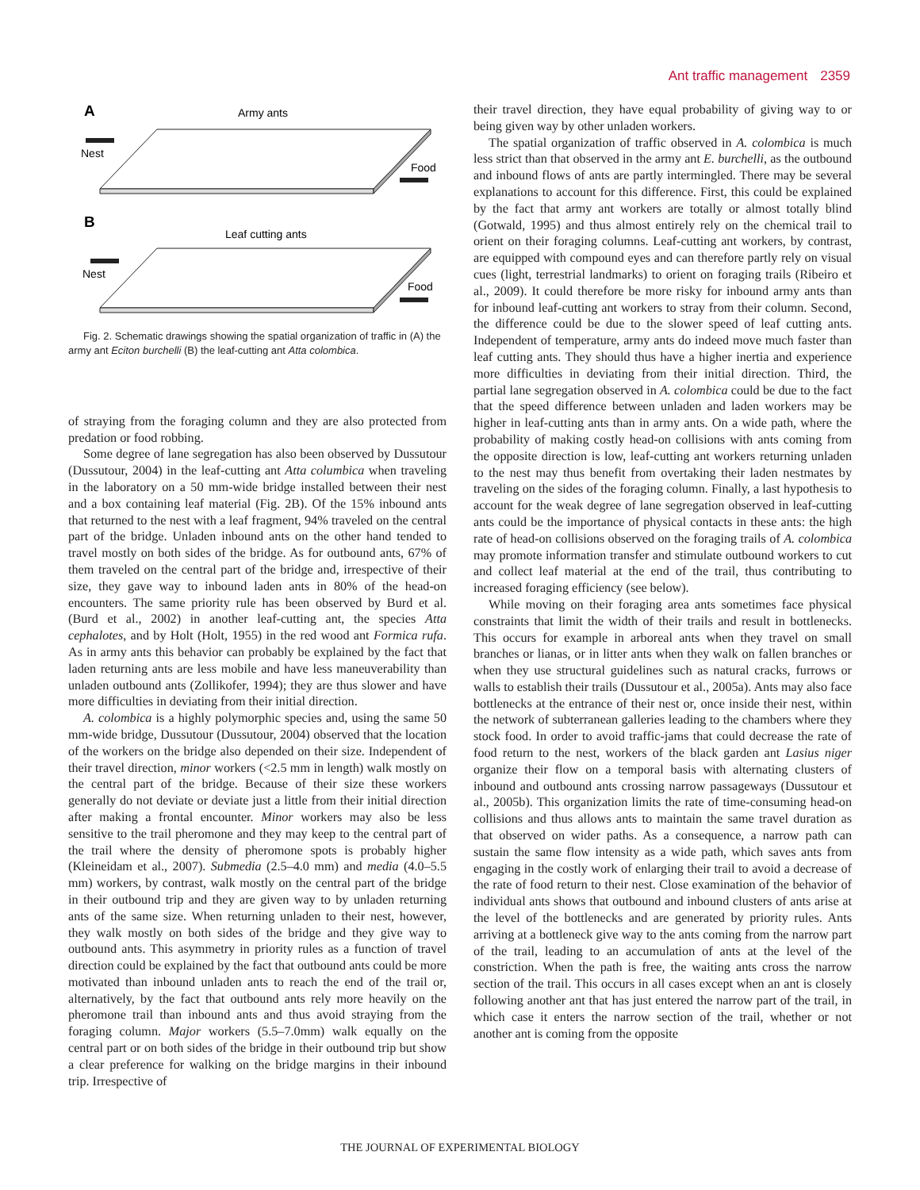Ant traffic management 2359
A
Army ants
Nest
Food
B
Leaf cutting ants
Nest
Food
Fig. 2. Schematic drawings showing the spatial organization of traffic in (A) the army ant Eciton burchelli (B) the leaf-cutting ant Atta colombica.
of straying from the foraging column and they are also protected from predation or food robbing.
Some degree of lane segregation has also been observed by Dussutour (Dussutour, 2004) in the leaf-cutting ant Atta columbica when traveling in the laboratory on a 50 mm-wide bridge installed between their nest and a box containing leaf material (Fig. 2B). Of the 15% inbound ants that returned to the nest with a leaf fragment, 94% traveled on the central part of the bridge. Unladen inbound ants on the other hand tended to travel mostly on both sides of the bridge. As for outbound ants, 67% of them traveled on the central part of the bridge and, irrespective of their size, they gave way to inbound laden ants in 80% of the head-on encounters. The same priority rule has been observed by Burd et al. (Burd et al., 2002) in another leaf-cutting ant, the species Atta cephalotes, and by Holt (Holt, 1955) in the red wood ant Formica rufa. As in army ants this behavior can probably be explained by the fact that laden returning ants are less mobile and have less maneuverability than unladen outbound ants (Zollikofer, 1994); they are thus slower and have more difficulties in deviating from their initial direction.
A. colombica is a highly polymorphic species and, using the same 50 mm-wide bridge, Dussutour (Dussutour, 2004) observed that the location of the workers on the bridge also depended on their size. Independent of their travel direction, minor workers (<2.5 mm in length) walk mostly on the central part of the bridge. Because of their size these workers generally do not deviate or deviate just a little from their initial direction after making a frontal encounter. Minor workers may also be less sensitive to the trail pheromone and they may keep to the central part of the trail where the density of pheromone spots is probably higher (Kleineidam et al., 2007). Submedia (2.5–4.0 mm) and media (4.0–5.5 mm) workers, by contrast, walk mostly on the central part of the bridge in their outbound trip and they are given way to by unladen returning ants of the same size. When returning unladen to their nest, however, they walk mostly on both sides of the bridge and they give way to outbound ants. This asymmetry in priority rules as a function of travel direction could be explained by the fact that outbound ants could be more motivated than inbound unladen ants to reach the end of the trail or, alternatively, by the fact that outbound ants rely more heavily on the pheromone trail than inbound ants and thus avoid straying from the foraging column. Major workers (5.5–7.0mm) walk equally on the central part or on both sides of the bridge in their outbound trip but show a clear preference for walking on the bridge margins in their inbound trip. Irrespective of
their travel direction, they have equal probability of giving way to or being given way by other unladen workers.
The spatial organization of traffic observed in A. colombica is much less strict than that observed in the army ant E. burchelli, as the outbound and inbound flows of ants are partly intermingled. There may be several explanations to account for this difference. First, this could be explained by the fact that army ant workers are totally or almost totally blind (Gotwald, 1995) and thus almost entirely rely on the chemical trail to orient on their foraging columns. Leaf-cutting ant workers, by contrast, are equipped with compound eyes and can therefore partly rely on visual cues (light, terrestrial landmarks) to orient on foraging trails (Ribeiro et al., 2009). It could therefore be more risky for inbound army ants than for inbound leaf-cutting ant workers to stray from their column. Second, the difference could be due to the slower speed of leaf cutting ants. Independent of temperature, army ants do indeed move much faster than leaf cutting ants. They should thus have a higher inertia and experience more difficulties in deviating from their initial direction. Third, the partial lane segregation observed in A. colombica could be due to the fact that the speed difference between unladen and laden workers may be higher in leaf-cutting ants than in army ants. On a wide path, where the probability of making costly head-on collisions with ants coming from the opposite direction is low, leaf-cutting ant workers returning unladen to the nest may thus benefit from overtaking their laden nestmates by traveling on the sides of the foraging column. Finally, a last hypothesis to account for the weak degree of lane segregation observed in leaf-cutting ants could be the importance of physical contacts in these ants: the high rate of head-on collisions observed on the foraging trails of A. colombica may promote information transfer and stimulate outbound workers to cut and collect leaf material at the end of the trail, thus contributing to increased foraging efficiency (see below).
While moving on their foraging area ants sometimes face physical constraints that limit the width of their trails and result in bottlenecks. This occurs for example in arboreal ants when they travel on small branches or lianas, or in litter ants when they walk on fallen branches or when they use structural guidelines such as natural cracks, furrows or walls to establish their trails (Dussutour et al., 2005a). Ants may also face bottlenecks at the entrance of their nest or, once inside their nest, within the network of subterranean galleries leading to the chambers where they stock food. In order to avoid traffic-jams that could decrease the rate of food return to the nest, workers of the black garden ant Lasius niger organize their flow on a temporal basis with alternating clusters of inbound and outbound ants crossing narrow passageways (Dussutour et al., 2005b). This organization limits the rate of time-consuming head-on collisions and thus allows ants to maintain the same travel duration as that observed on wider paths. As a consequence, a narrow path can sustain the same flow intensity as a wide path, which saves ants from engaging in the costly work of enlarging their trail to avoid a decrease of the rate of food return to their nest. Close examination of the behavior of individual ants shows that outbound and inbound clusters of ants arise at the level of the bottlenecks and are generated by priority rules. Ants arriving at a bottleneck give way to the ants coming from the narrow part of the trail, leading to an accumulation of ants at the level of the constriction. When the path is free, the waiting ants cross the narrow section of the trail. This occurs in all cases except when an ant is closely following another ant that has just entered the narrow part of the trail, in which case it enters the narrow section of the trail, whether or not another ant is coming from the opposite
THE JOURNAL OF EXPERIMENTAL BIOLOGY